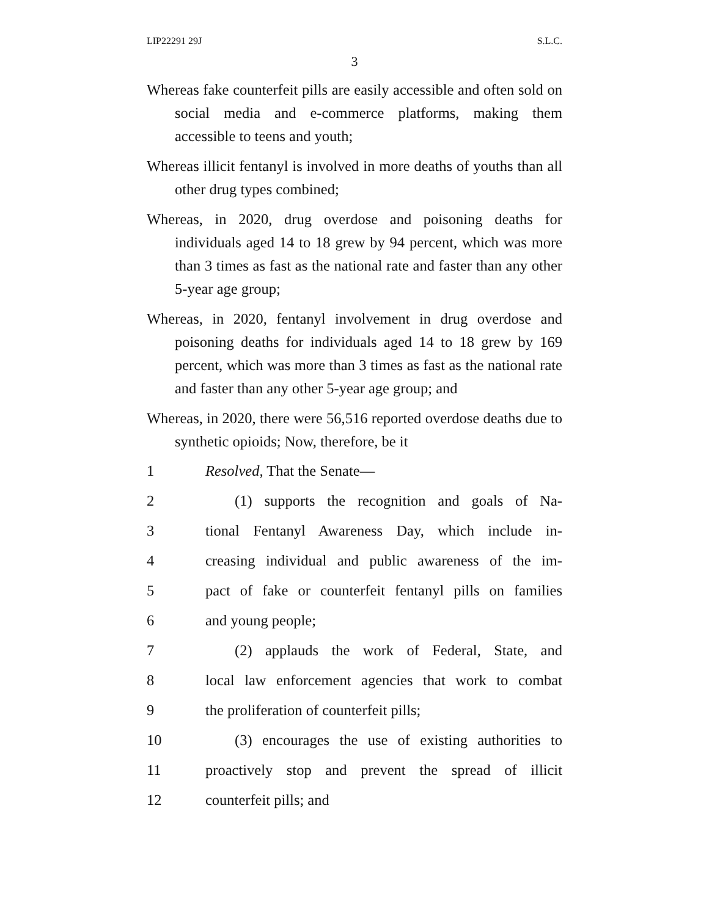LIP22291 29J S.L.C.
3
Whereas fake counterfeit pills are easily accessible and often sold on social media and e-commerce platforms, making them accessible to teens and youth;
Whereas illicit fentanyl is involved in more deaths of youths than all other drug types combined;
Whereas, in 2020, drug overdose and poisoning deaths for individuals aged 14 to 18 grew by 94 percent, which was more than 3 times as fast as the national rate and faster than any other 5-year age group;
Whereas, in 2020, fentanyl involvement in drug overdose and poisoning deaths for individuals aged 14 to 18 grew by 169 percent, which was more than 3 times as fast as the national rate and faster than any other 5-year age group; and
Whereas, in 2020, there were 56,516 reported overdose deaths due to synthetic opioids; Now, therefore, be it
1 Resolved, That the Senate—
2 (1) supports the recognition and goals of Na-
3 tional Fentanyl Awareness Day, which include in-
4 creasing individual and public awareness of the im-
5 pact of fake or counterfeit fentanyl pills on families
6 and young people;
7 (2) applauds the work of Federal, State, and
8 local law enforcement agencies that work to combat
9 the proliferation of counterfeit pills;
10 (3) encourages the use of existing authorities to
11 proactively stop and prevent the spread of illicit
12 counterfeit pills; and